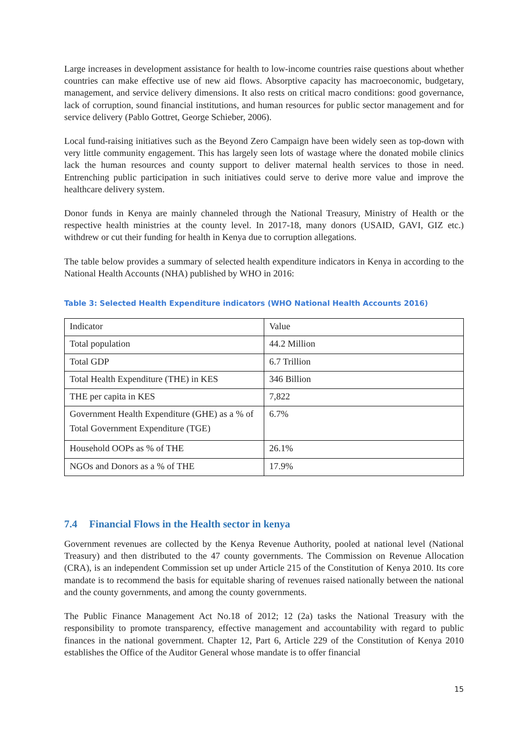Large increases in development assistance for health to low-income countries raise questions about whether countries can make effective use of new aid flows. Absorptive capacity has macroeconomic, budgetary, management, and service delivery dimensions. It also rests on critical macro conditions: good governance, lack of corruption, sound financial institutions, and human resources for public sector management and for service delivery (Pablo Gottret, George Schieber, 2006).
Local fund-raising initiatives such as the Beyond Zero Campaign have been widely seen as top-down with very little community engagement. This has largely seen lots of wastage where the donated mobile clinics lack the human resources and county support to deliver maternal health services to those in need. Entrenching public participation in such initiatives could serve to derive more value and improve the healthcare delivery system.
Donor funds in Kenya are mainly channeled through the National Treasury, Ministry of Health or the respective health ministries at the county level. In 2017-18, many donors (USAID, GAVI, GIZ etc.) withdrew or cut their funding for health in Kenya due to corruption allegations.
The table below provides a summary of selected health expenditure indicators in Kenya in according to the National Health Accounts (NHA) published by WHO in 2016:
Table 3: Selected Health Expenditure indicators (WHO National Health Accounts 2016)
| Indicator | Value |
| Total population | 44.2 Million |
| Total GDP | 6.7 Trillion |
| Total Health Expenditure (THE) in KES | 346 Billion |
| THE per capita in KES | 7,822 |
| Government Health Expenditure (GHE) as a % of Total Government Expenditure (TGE) | 6.7% |
| Household OOPs as % of THE | 26.1% |
| NGOs and Donors as a % of THE | 17.9% |
7.4 Financial Flows in the Health sector in kenya
Government revenues are collected by the Kenya Revenue Authority, pooled at national level (National Treasury) and then distributed to the 47 county governments. The Commission on Revenue Allocation (CRA), is an independent Commission set up under Article 215 of the Constitution of Kenya 2010. Its core mandate is to recommend the basis for equitable sharing of revenues raised nationally between the national and the county governments, and among the county governments.
The Public Finance Management Act No.18 of 2012; 12 (2a) tasks the National Treasury with the responsibility to promote transparency, effective management and accountability with regard to public finances in the national government. Chapter 12, Part 6, Article 229 of the Constitution of Kenya 2010 establishes the Office of the Auditor General whose mandate is to offer financial
15